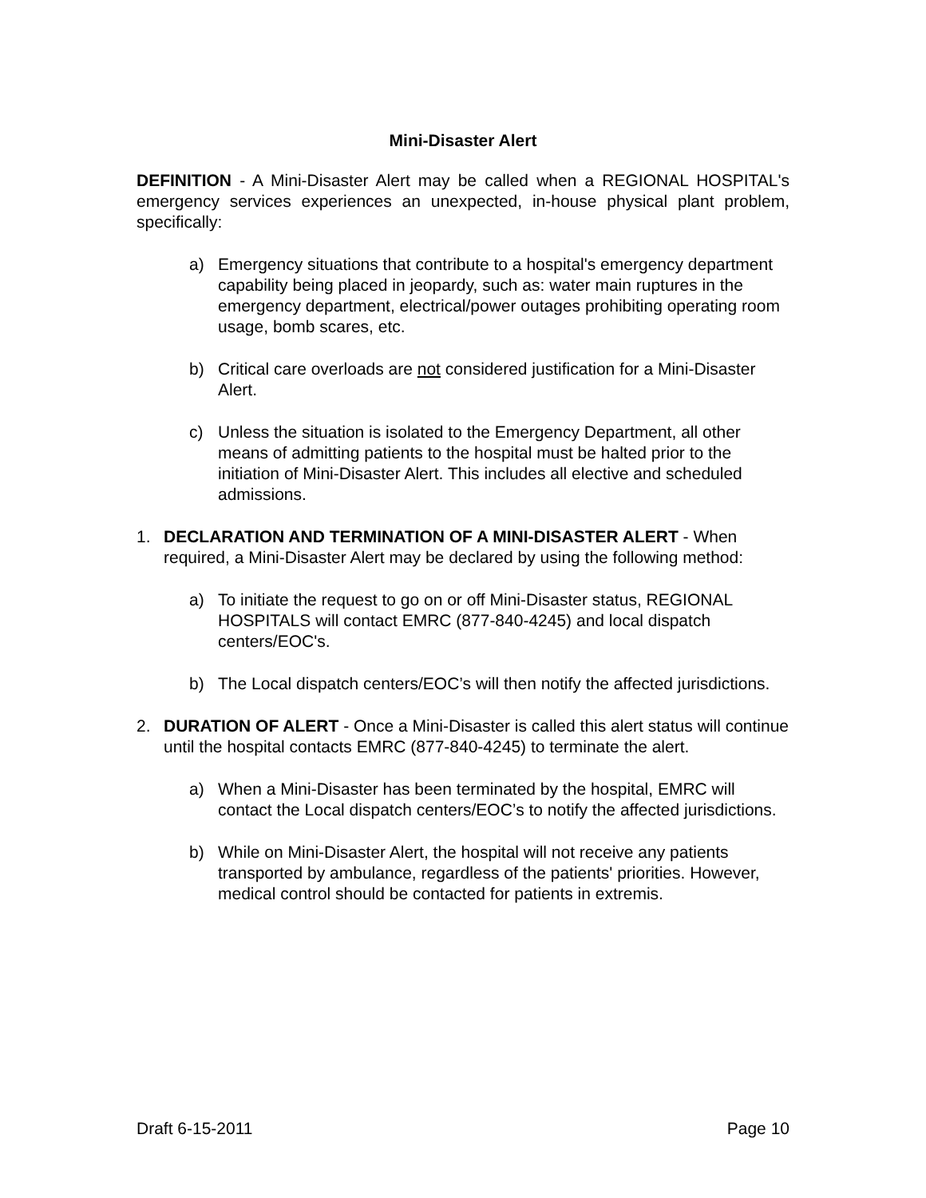Mini-Disaster Alert
DEFINITION - A Mini-Disaster Alert may be called when a REGIONAL HOSPITAL's emergency services experiences an unexpected, in-house physical plant problem, specifically:
a) Emergency situations that contribute to a hospital's emergency department capability being placed in jeopardy, such as: water main ruptures in the emergency department, electrical/power outages prohibiting operating room usage, bomb scares, etc.
b) Critical care overloads are not considered justification for a Mini-Disaster Alert.
c) Unless the situation is isolated to the Emergency Department, all other means of admitting patients to the hospital must be halted prior to the initiation of Mini-Disaster Alert. This includes all elective and scheduled admissions.
1. DECLARATION AND TERMINATION OF A MINI-DISASTER ALERT - When required, a Mini-Disaster Alert may be declared by using the following method:
a) To initiate the request to go on or off Mini-Disaster status, REGIONAL HOSPITALS will contact EMRC (877-840-4245) and local dispatch centers/EOC's.
b) The Local dispatch centers/EOC’s will then notify the affected jurisdictions.
2. DURATION OF ALERT - Once a Mini-Disaster is called this alert status will continue until the hospital contacts EMRC (877-840-4245) to terminate the alert.
a) When a Mini-Disaster has been terminated by the hospital, EMRC will contact the Local dispatch centers/EOC’s to notify the affected jurisdictions.
b) While on Mini-Disaster Alert, the hospital will not receive any patients transported by ambulance, regardless of the patients' priorities. However, medical control should be contacted for patients in extremis.
Draft 6-15-2011 Page 10